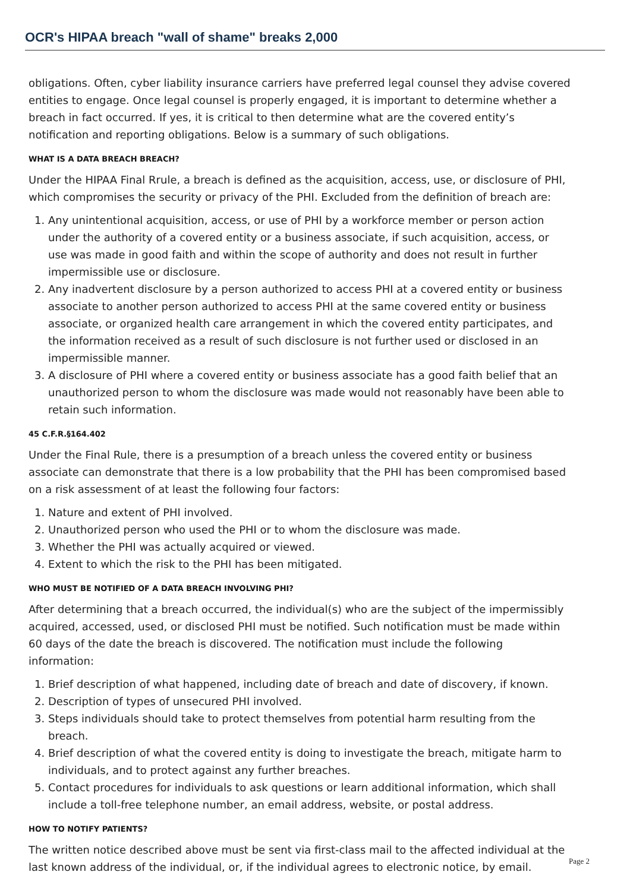OCR's HIPAA breach "wall of shame" breaks 2,000
obligations. Often, cyber liability insurance carriers have preferred legal counsel they advise covered entities to engage. Once legal counsel is properly engaged, it is important to determine whether a breach in fact occurred. If yes, it is critical to then determine what are the covered entity’s notification and reporting obligations. Below is a summary of such obligations.
WHAT IS A DATA BREACH BREACH?
Under the HIPAA Final Rrule, a breach is defined as the acquisition, access, use, or disclosure of PHI, which compromises the security or privacy of the PHI. Excluded from the definition of breach are:
1. Any unintentional acquisition, access, or use of PHI by a workforce member or person action under the authority of a covered entity or a business associate, if such acquisition, access, or use was made in good faith and within the scope of authority and does not result in further impermissible use or disclosure.
2. Any inadvertent disclosure by a person authorized to access PHI at a covered entity or business associate to another person authorized to access PHI at the same covered entity or business associate, or organized health care arrangement in which the covered entity participates, and the information received as a result of such disclosure is not further used or disclosed in an impermissible manner.
3. A disclosure of PHI where a covered entity or business associate has a good faith belief that an unauthorized person to whom the disclosure was made would not reasonably have been able to retain such information.
45 C.F.R.§164.402
Under the Final Rule, there is a presumption of a breach unless the covered entity or business associate can demonstrate that there is a low probability that the PHI has been compromised based on a risk assessment of at least the following four factors:
1. Nature and extent of PHI involved.
2. Unauthorized person who used the PHI or to whom the disclosure was made.
3. Whether the PHI was actually acquired or viewed.
4. Extent to which the risk to the PHI has been mitigated.
WHO MUST BE NOTIFIED OF A DATA BREACH INVOLVING PHI?
After determining that a breach occurred, the individual(s) who are the subject of the impermissibly acquired, accessed, used, or disclosed PHI must be notified. Such notification must be made within 60 days of the date the breach is discovered. The notification must include the following information:
1. Brief description of what happened, including date of breach and date of discovery, if known.
2. Description of types of unsecured PHI involved.
3. Steps individuals should take to protect themselves from potential harm resulting from the breach.
4. Brief description of what the covered entity is doing to investigate the breach, mitigate harm to individuals, and to protect against any further breaches.
5. Contact procedures for individuals to ask questions or learn additional information, which shall include a toll-free telephone number, an email address, website, or postal address.
HOW TO NOTIFY PATIENTS?
The written notice described above must be sent via first-class mail to the affected individual at the last known address of the individual, or, if the individual agrees to electronic notice, by email.
Page 2